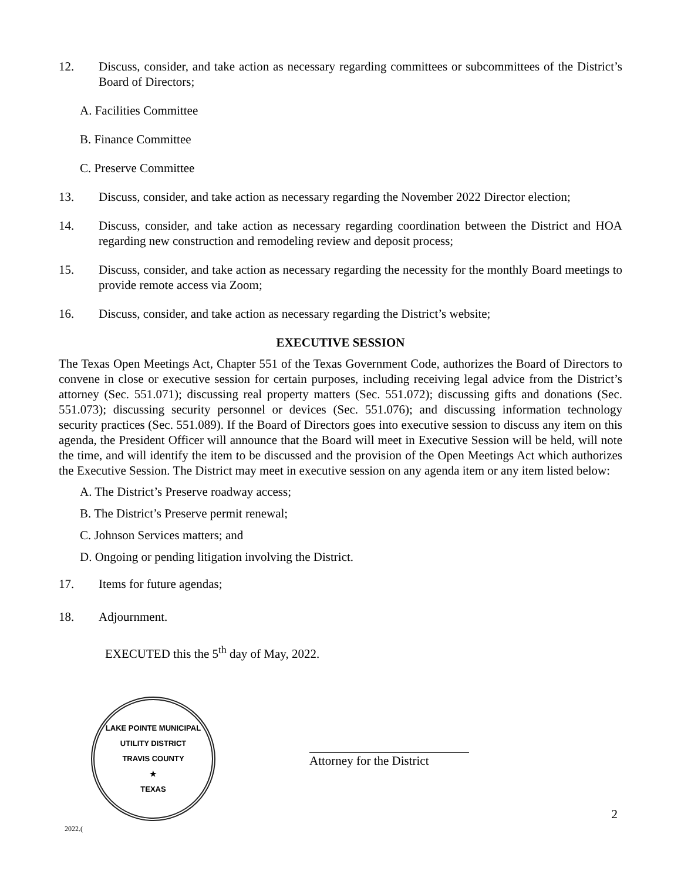12. Discuss, consider, and take action as necessary regarding committees or subcommittees of the District’s Board of Directors;
A. Facilities Committee
B. Finance Committee
C. Preserve Committee
13. Discuss, consider, and take action as necessary regarding the November 2022 Director election;
14. Discuss, consider, and take action as necessary regarding coordination between the District and HOA regarding new construction and remodeling review and deposit process;
15. Discuss, consider, and take action as necessary regarding the necessity for the monthly Board meetings to provide remote access via Zoom;
16. Discuss, consider, and take action as necessary regarding the District’s website;
EXECUTIVE SESSION
The Texas Open Meetings Act, Chapter 551 of the Texas Government Code, authorizes the Board of Directors to convene in close or executive session for certain purposes, including receiving legal advice from the District’s attorney (Sec. 551.071); discussing real property matters (Sec. 551.072); discussing gifts and donations (Sec. 551.073); discussing security personnel or devices (Sec. 551.076); and discussing information technology security practices (Sec. 551.089). If the Board of Directors goes into executive session to discuss any item on this agenda, the President Officer will announce that the Board will meet in Executive Session will be held, will note the time, and will identify the item to be discussed and the provision of the Open Meetings Act which authorizes the Executive Session. The District may meet in executive session on any agenda item or any item listed below:
A. The District’s Preserve roadway access;
B. The District’s Preserve permit renewal;
C. Johnson Services matters; and
D. Ongoing or pending litigation involving the District.
17. Items for future agendas;
18. Adjournment.
EXECUTED this the 5<sup>th</sup> day of May, 2022.
LAKE POINTE MUNICIPAL UTILITY DISTRICT
TRAVIS COUNTY
★
TEXAS
Attorney for the District
2
2022.(